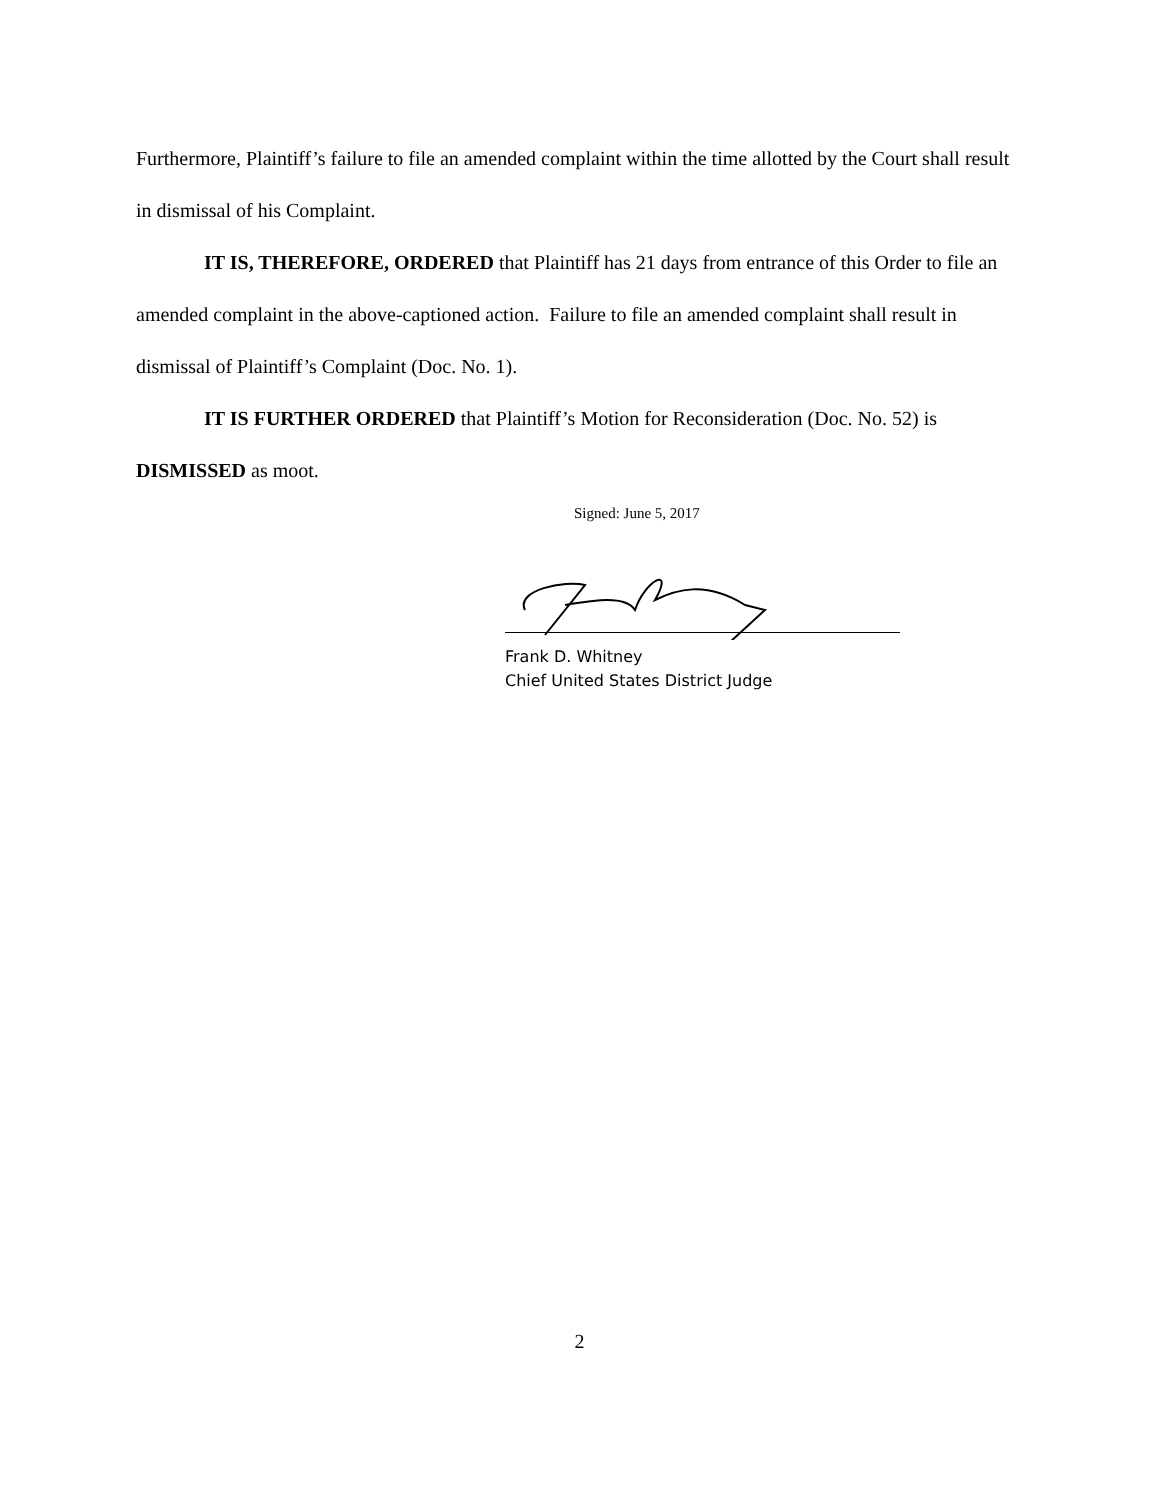Furthermore, Plaintiff’s failure to file an amended complaint within the time allotted by the Court shall result in dismissal of his Complaint.
IT IS, THEREFORE, ORDERED that Plaintiff has 21 days from entrance of this Order to file an amended complaint in the above-captioned action. Failure to file an amended complaint shall result in dismissal of Plaintiff’s Complaint (Doc. No. 1).
IT IS FURTHER ORDERED that Plaintiff’s Motion for Reconsideration (Doc. No. 52) is DISMISSED as moot.
Signed: June 5, 2017
Frank D. Whitney
Chief United States District Judge
2